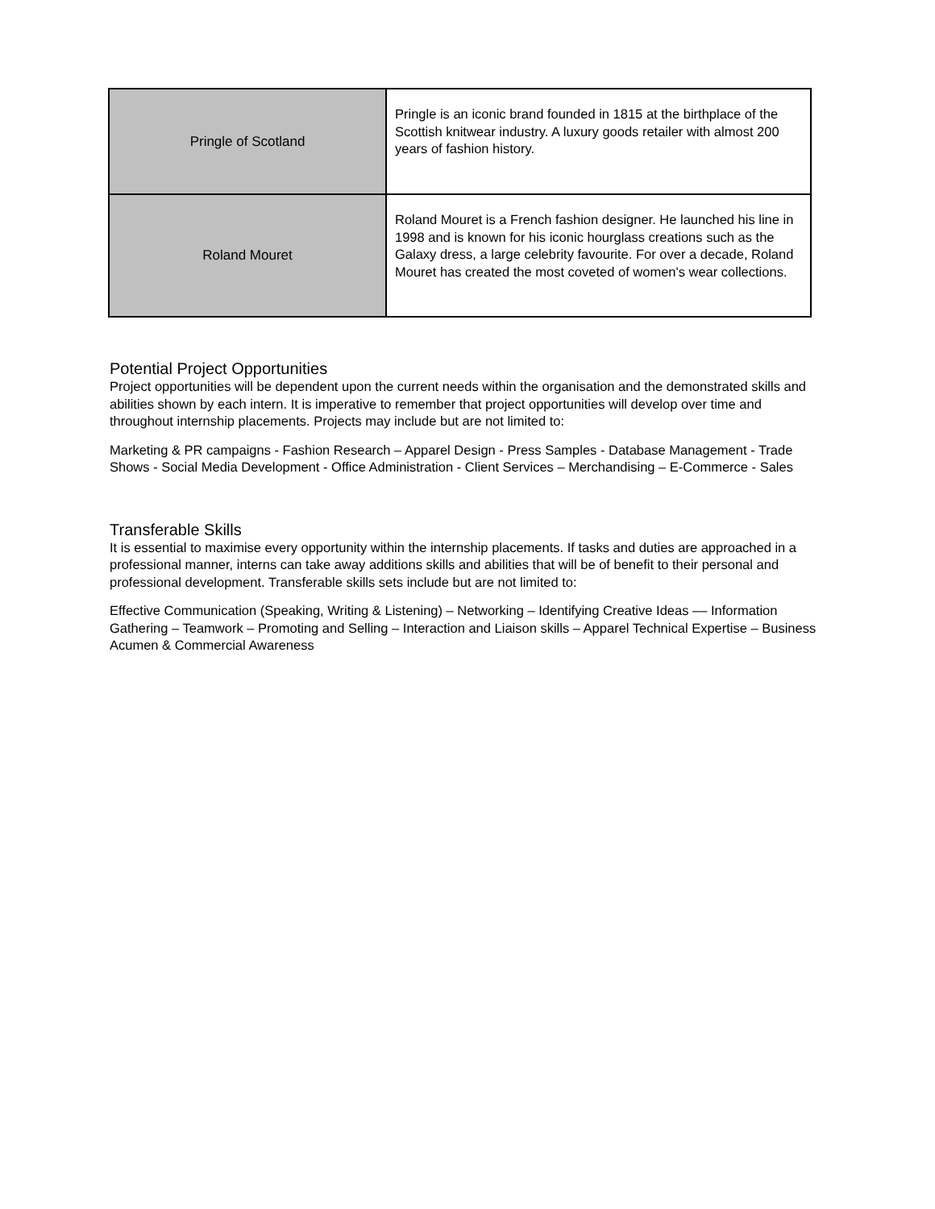| Pringle of Scotland | Pringle is an iconic brand founded in 1815 at the birthplace of the Scottish knitwear industry. A luxury goods retailer with almost 200 years of fashion history. |
| Roland Mouret | Roland Mouret is a French fashion designer. He launched his line in 1998 and is known for his iconic hourglass creations such as the Galaxy dress, a large celebrity favourite. For over a decade, Roland Mouret has created the most coveted of women's wear collections. |
Potential Project Opportunities
Project opportunities will be dependent upon the current needs within the organisation and the demonstrated skills and abilities shown by each intern. It is imperative to remember that project opportunities will develop over time and throughout internship placements. Projects may include but are not limited to:
Marketing & PR campaigns - Fashion Research – Apparel Design - Press Samples - Database Management - Trade Shows - Social Media Development - Office Administration - Client Services – Merchandising – E-Commerce - Sales
Transferable Skills
It is essential to maximise every opportunity within the internship placements. If tasks and duties are approached in a professional manner, interns can take away additions skills and abilities that will be of benefit to their personal and professional development. Transferable skills sets include but are not limited to:
Effective Communication (Speaking, Writing & Listening) – Networking – Identifying Creative Ideas –– Information Gathering – Teamwork – Promoting and Selling – Interaction and Liaison skills – Apparel Technical Expertise – Business Acumen & Commercial Awareness